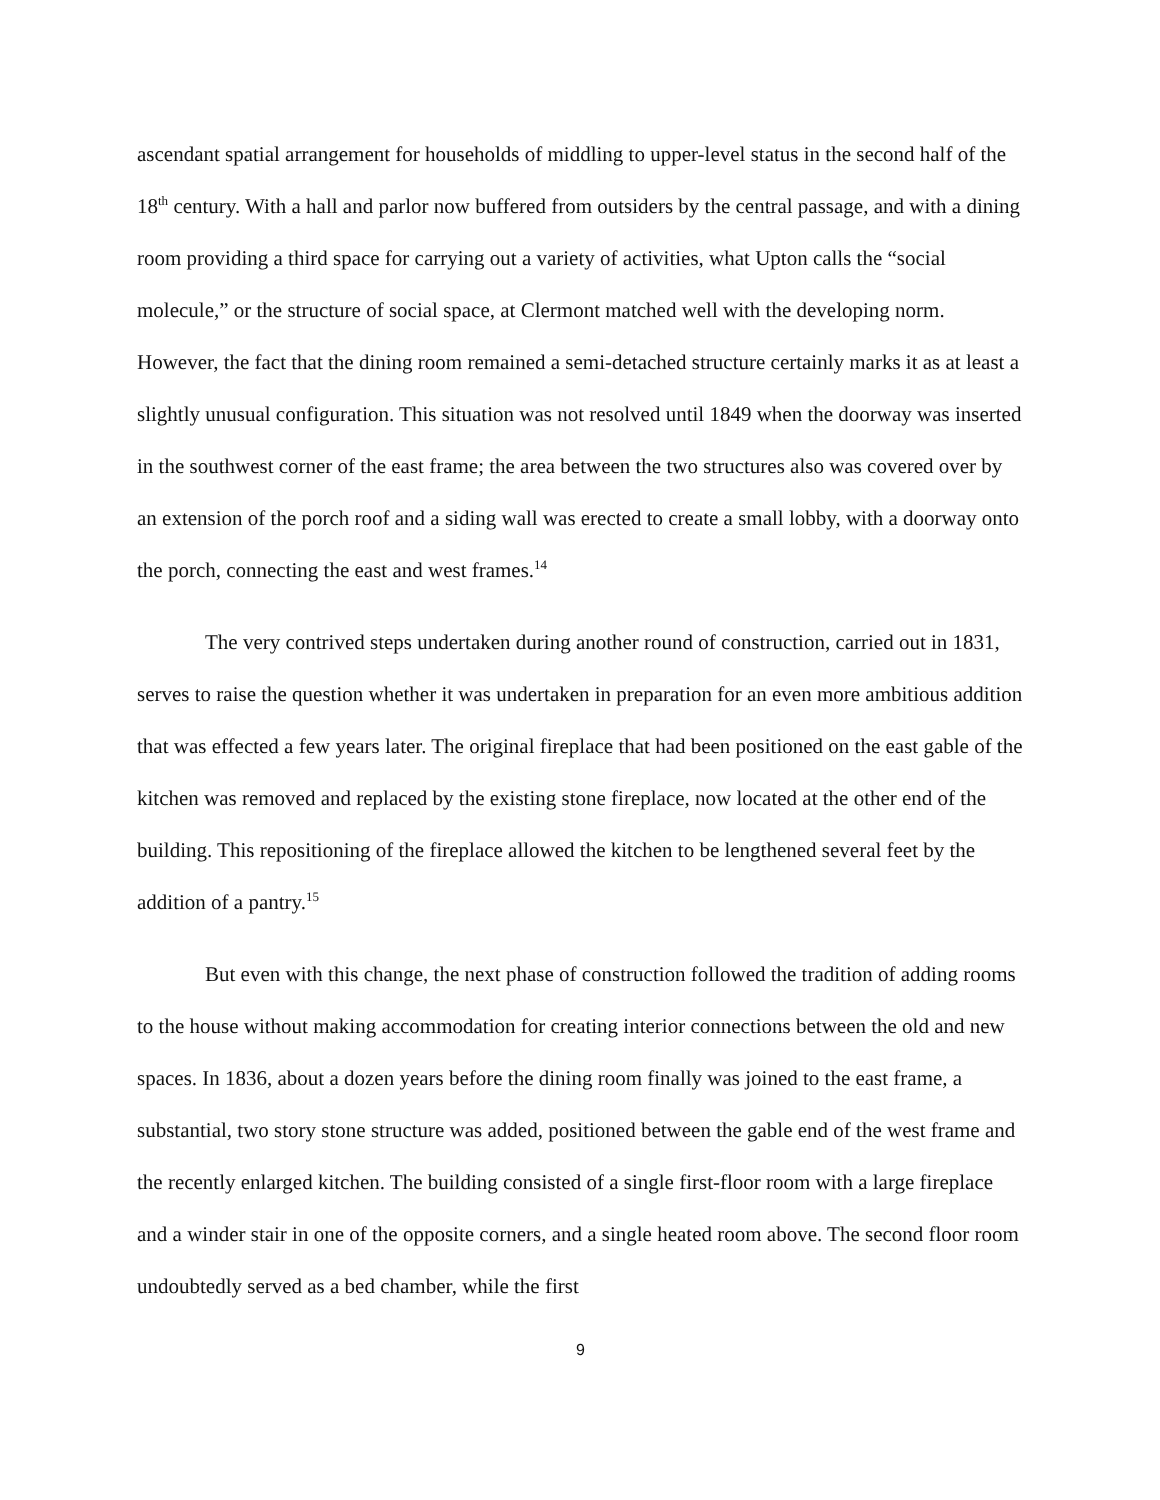ascendant spatial arrangement for households of middling to upper-level status in the second half of the 18<sup>th</sup> century. With a hall and parlor now buffered from outsiders by the central passage, and with a dining room providing a third space for carrying out a variety of activities, what Upton calls the “social molecule,” or the structure of social space, at Clermont matched well with the developing norm. However, the fact that the dining room remained a semi-detached structure certainly marks it as at least a slightly unusual configuration. This situation was not resolved until 1849 when the doorway was inserted in the southwest corner of the east frame; the area between the two structures also was covered over by an extension of the porch roof and a siding wall was erected to create a small lobby, with a doorway onto the porch, connecting the east and west frames.<sup>14</sup>
The very contrived steps undertaken during another round of construction, carried out in 1831, serves to raise the question whether it was undertaken in preparation for an even more ambitious addition that was effected a few years later. The original fireplace that had been positioned on the east gable of the kitchen was removed and replaced by the existing stone fireplace, now located at the other end of the building. This repositioning of the fireplace allowed the kitchen to be lengthened several feet by the addition of a pantry.<sup>15</sup>
But even with this change, the next phase of construction followed the tradition of adding rooms to the house without making accommodation for creating interior connections between the old and new spaces. In 1836, about a dozen years before the dining room finally was joined to the east frame, a substantial, two story stone structure was added, positioned between the gable end of the west frame and the recently enlarged kitchen. The building consisted of a single first-floor room with a large fireplace and a winder stair in one of the opposite corners, and a single heated room above. The second floor room undoubtedly served as a bed chamber, while the first
9